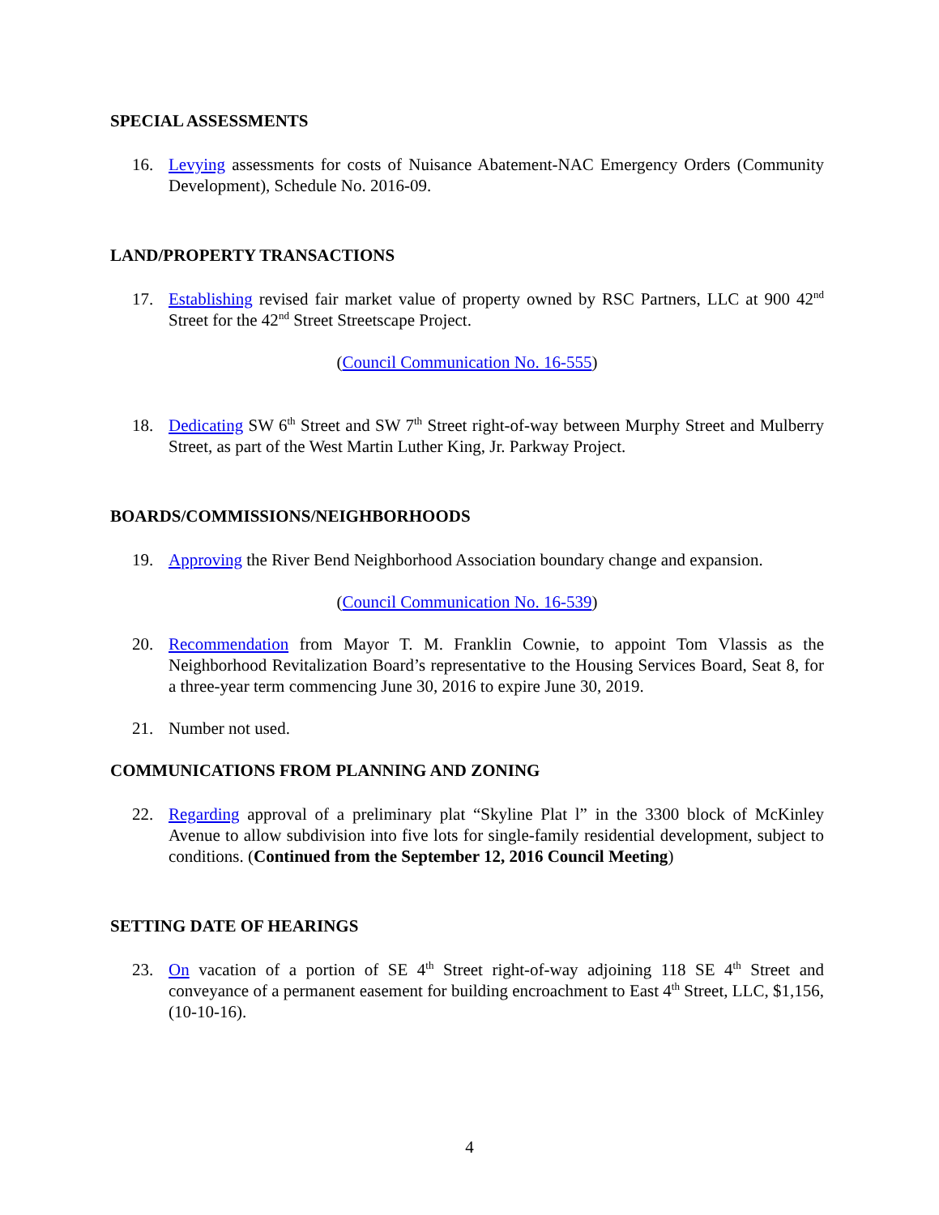SPECIAL ASSESSMENTS
16. Levying assessments for costs of Nuisance Abatement-NAC Emergency Orders (Community Development), Schedule No. 2016-09.
LAND/PROPERTY TRANSACTIONS
17. Establishing revised fair market value of property owned by RSC Partners, LLC at 900 42<sup>nd</sup> Street for the 42<sup>nd</sup> Street Streetscape Project.
(Council Communication No. 16-555)
18. Dedicating SW 6<sup>th</sup> Street and SW 7<sup>th</sup> Street right-of-way between Murphy Street and Mulberry Street, as part of the West Martin Luther King, Jr. Parkway Project.
BOARDS/COMMISSIONS/NEIGHBORHOODS
19. Approving the River Bend Neighborhood Association boundary change and expansion.
(Council Communication No. 16-539)
20. Recommendation from Mayor T. M. Franklin Cownie, to appoint Tom Vlassis as the Neighborhood Revitalization Board’s representative to the Housing Services Board, Seat 8, for a three-year term commencing June 30, 2016 to expire June 30, 2019.
21. Number not used.
COMMUNICATIONS FROM PLANNING AND ZONING
22. Regarding approval of a preliminary plat “Skyline Plat l” in the 3300 block of McKinley Avenue to allow subdivision into five lots for single-family residential development, subject to conditions. (Continued from the September 12, 2016 Council Meeting)
SETTING DATE OF HEARINGS
23. On vacation of a portion of SE 4<sup>th</sup> Street right-of-way adjoining 118 SE 4<sup>th</sup> Street and conveyance of a permanent easement for building encroachment to East 4<sup>th</sup> Street, LLC, $1,156, (10-10-16).
4